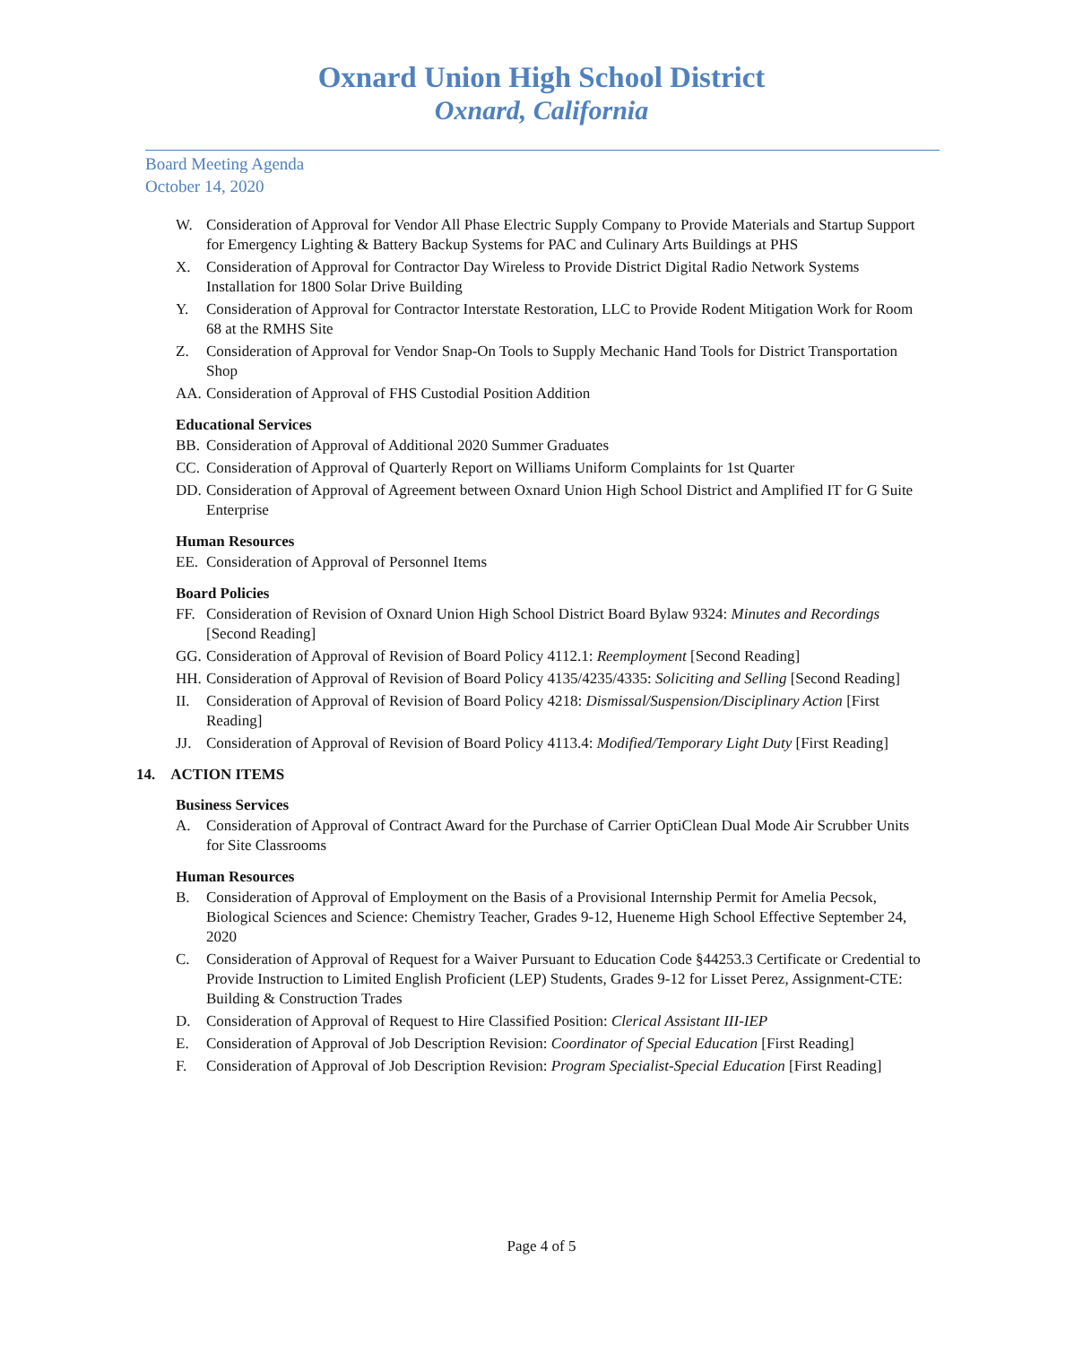Oxnard Union High School District
Oxnard, California
Board Meeting Agenda
October 14, 2020
W. Consideration of Approval for Vendor All Phase Electric Supply Company to Provide Materials and Startup Support for Emergency Lighting & Battery Backup Systems for PAC and Culinary Arts Buildings at PHS
X. Consideration of Approval for Contractor Day Wireless to Provide District Digital Radio Network Systems Installation for 1800 Solar Drive Building
Y. Consideration of Approval for Contractor Interstate Restoration, LLC to Provide Rodent Mitigation Work for Room 68 at the RMHS Site
Z. Consideration of Approval for Vendor Snap-On Tools to Supply Mechanic Hand Tools for District Transportation Shop
AA. Consideration of Approval of FHS Custodial Position Addition
Educational Services
BB. Consideration of Approval of Additional 2020 Summer Graduates
CC. Consideration of Approval of Quarterly Report on Williams Uniform Complaints for 1st Quarter
DD. Consideration of Approval of Agreement between Oxnard Union High School District and Amplified IT for G Suite Enterprise
Human Resources
EE. Consideration of Approval of Personnel Items
Board Policies
FF. Consideration of Revision of Oxnard Union High School District Board Bylaw 9324: Minutes and Recordings [Second Reading]
GG. Consideration of Approval of Revision of Board Policy 4112.1: Reemployment [Second Reading]
HH. Consideration of Approval of Revision of Board Policy 4135/4235/4335: Soliciting and Selling [Second Reading]
II. Consideration of Approval of Revision of Board Policy 4218: Dismissal/Suspension/Disciplinary Action [First Reading]
JJ. Consideration of Approval of Revision of Board Policy 4113.4: Modified/Temporary Light Duty [First Reading]
14. ACTION ITEMS
Business Services
A. Consideration of Approval of Contract Award for the Purchase of Carrier OptiClean Dual Mode Air Scrubber Units for Site Classrooms
Human Resources
B. Consideration of Approval of Employment on the Basis of a Provisional Internship Permit for Amelia Pecsok, Biological Sciences and Science: Chemistry Teacher, Grades 9-12, Hueneme High School Effective September 24, 2020
C. Consideration of Approval of Request for a Waiver Pursuant to Education Code §44253.3 Certificate or Credential to Provide Instruction to Limited English Proficient (LEP) Students, Grades 9-12 for Lisset Perez, Assignment-CTE: Building & Construction Trades
D. Consideration of Approval of Request to Hire Classified Position: Clerical Assistant III-IEP
E. Consideration of Approval of Job Description Revision: Coordinator of Special Education [First Reading]
F. Consideration of Approval of Job Description Revision: Program Specialist-Special Education [First Reading]
Page 4 of 5